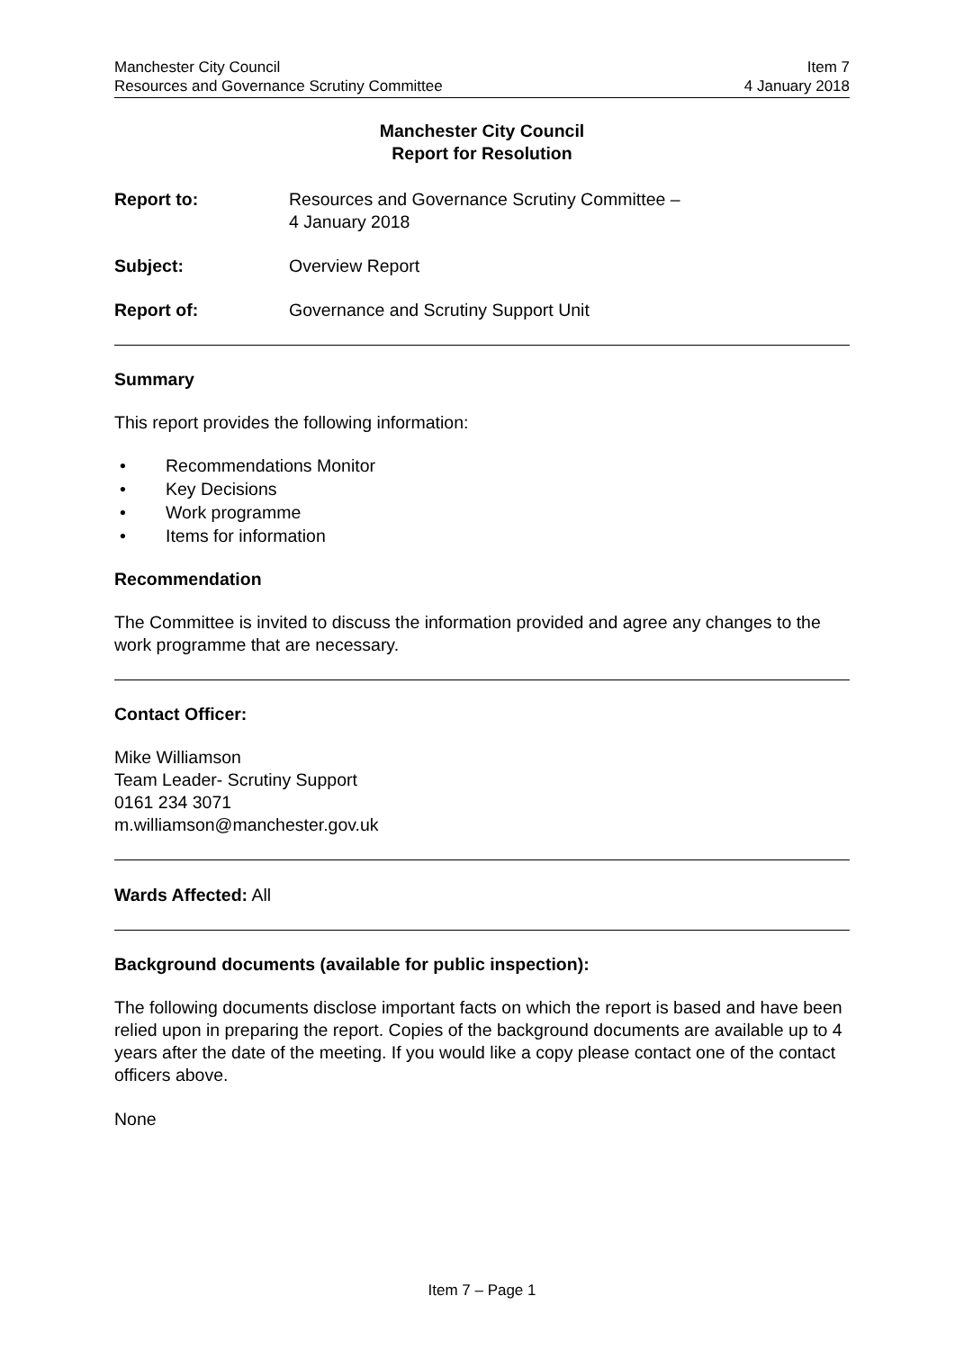Manchester City Council Item 7
Resources and Governance Scrutiny Committee 4 January 2018
Manchester City Council
Report for Resolution
Report to: Resources and Governance Scrutiny Committee –
4 January 2018
Subject: Overview Report
Report of: Governance and Scrutiny Support Unit
Summary
This report provides the following information:
• Recommendations Monitor
• Key Decisions
• Work programme
• Items for information
Recommendation
The Committee is invited to discuss the information provided and agree any changes to the work programme that are necessary.
Contact Officer:
Mike Williamson
Team Leader- Scrutiny Support
0161 234 3071
m.williamson@manchester.gov.uk
Wards Affected: All
Background documents (available for public inspection):
The following documents disclose important facts on which the report is based and have been relied upon in preparing the report. Copies of the background documents are available up to 4 years after the date of the meeting. If you would like a copy please contact one of the contact officers above.
None
Item 7 – Page 1